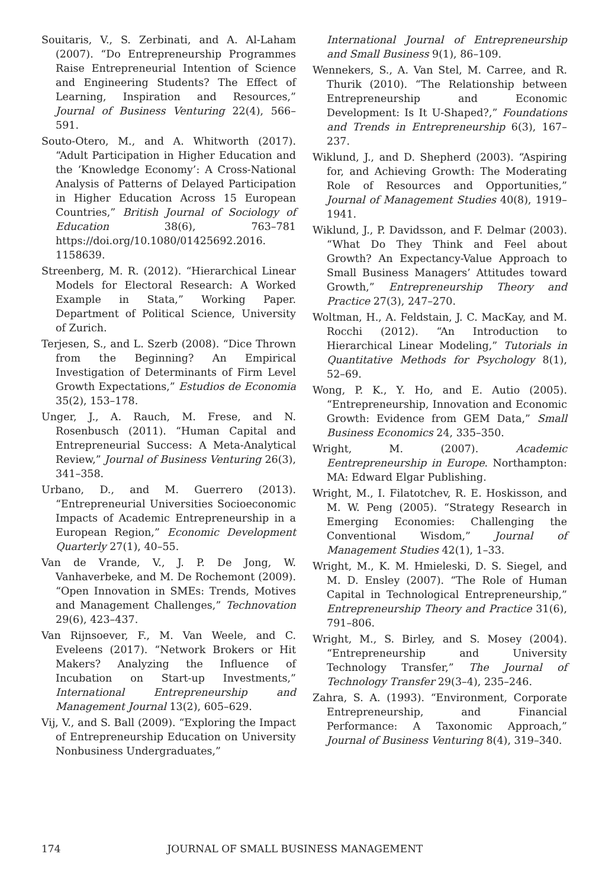Souitaris, V., S. Zerbinati, and A. Al-Laham (2007). “Do Entrepreneurship Programmes Raise Entrepreneurial Intention of Science and Engineering Students? The Effect of Learning, Inspiration and Resources,” Journal of Business Venturing 22(4), 566–591.
Souto-Otero, M., and A. Whitworth (2017). “Adult Participation in Higher Education and the ‘Knowledge Economy’: A Cross-National Analysis of Patterns of Delayed Participation in Higher Education Across 15 European Countries,” British Journal of Sociology of Education 38(6), 763–781 https://doi.org/10.1080/01425692.2016. 1158639.
Streenberg, M. R. (2012). “Hierarchical Linear Models for Electoral Research: A Worked Example in Stata,” Working Paper. Department of Political Science, University of Zurich.
Terjesen, S., and L. Szerb (2008). “Dice Thrown from the Beginning? An Empirical Investigation of Determinants of Firm Level Growth Expectations,” Estudios de Economia 35(2), 153–178.
Unger, J., A. Rauch, M. Frese, and N. Rosenbusch (2011). “Human Capital and Entrepreneurial Success: A Meta-Analytical Review,” Journal of Business Venturing 26(3), 341–358.
Urbano, D., and M. Guerrero (2013). “Entrepreneurial Universities Socioeconomic Impacts of Academic Entrepreneurship in a European Region,” Economic Development Quarterly 27(1), 40–55.
Van de Vrande, V., J. P. De Jong, W. Vanhaverbeke, and M. De Rochemont (2009). “Open Innovation in SMEs: Trends, Motives and Management Challenges,” Technovation 29(6), 423–437.
Van Rijnsoever, F., M. Van Weele, and C. Eveleens (2017). “Network Brokers or Hit Makers? Analyzing the Influence of Incubation on Start-up Investments,” International Entrepreneurship and Management Journal 13(2), 605–629.
Vij, V., and S. Ball (2009). “Exploring the Impact of Entrepreneurship Education on University Nonbusiness Undergraduates,”
International Journal of Entrepreneurship and Small Business 9(1), 86–109.
Wennekers, S., A. Van Stel, M. Carree, and R. Thurik (2010). “The Relationship between Entrepreneurship and Economic Development: Is It U-Shaped?,” Foundations and Trends in Entrepreneurship 6(3), 167–237.
Wiklund, J., and D. Shepherd (2003). “Aspiring for, and Achieving Growth: The Moderating Role of Resources and Opportunities,” Journal of Management Studies 40(8), 1919–1941.
Wiklund, J., P. Davidsson, and F. Delmar (2003). “What Do They Think and Feel about Growth? An Expectancy-Value Approach to Small Business Managers’ Attitudes toward Growth,” Entrepreneurship Theory and Practice 27(3), 247–270.
Woltman, H., A. Feldstain, J. C. MacKay, and M. Rocchi (2012). “An Introduction to Hierarchical Linear Modeling,” Tutorials in Quantitative Methods for Psychology 8(1), 52–69.
Wong, P. K., Y. Ho, and E. Autio (2005). “Entrepreneurship, Innovation and Economic Growth: Evidence from GEM Data,” Small Business Economics 24, 335–350.
Wright, M. (2007). Academic Eentrepreneurship in Europe. Northampton: MA: Edward Elgar Publishing.
Wright, M., I. Filatotchev, R. E. Hoskisson, and M. W. Peng (2005). “Strategy Research in Emerging Economies: Challenging the Conventional Wisdom,” Journal of Management Studies 42(1), 1–33.
Wright, M., K. M. Hmieleski, D. S. Siegel, and M. D. Ensley (2007). “The Role of Human Capital in Technological Entrepreneurship,” Entrepreneurship Theory and Practice 31(6), 791–806.
Wright, M., S. Birley, and S. Mosey (2004). “Entrepreneurship and University Technology Transfer,” The Journal of Technology Transfer 29(3–4), 235–246.
Zahra, S. A. (1993). “Environment, Corporate Entrepreneurship, and Financial Performance: A Taxonomic Approach,” Journal of Business Venturing 8(4), 319–340.
174 JOURNAL OF SMALL BUSINESS MANAGEMENT